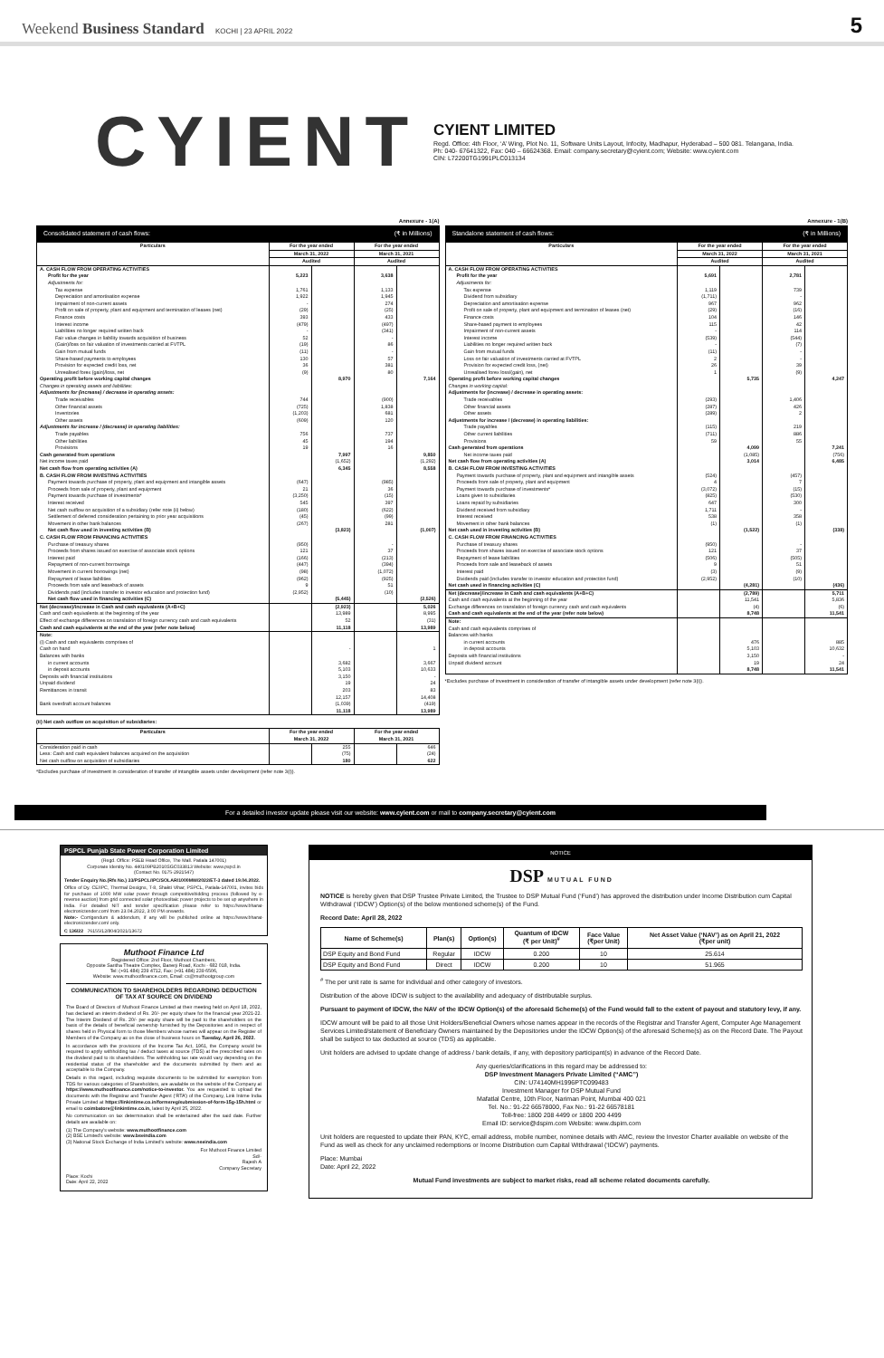Weekend Business Standard KOCHI | 23 APRIL 2022
5
CYIENT
CYIENT LIMITED
Regd. Office: 4th Floor, ‘A’ Wing, Plot No. 11, Software Units Layout, Infocity, Madhapur, Hyderabad – 500 081. Telangana, India.
Ph: 040- 67641322, Fax: 040 – 66624368. Email: company.secretary@cyient.com; Website: www.cyient.com
CIN: L72200TG1991PLC013134
Annexure - 1(A)
Consolidated statement of cash flows: (₹ in Millions)
| Particulars | For the year ended | | For the year ended | |
| --- | --- | --- | --- | --- |
| | March 31, 2022 | | March 31, 2021 | |
| | Audited | | Audited | |
| A. CASH FLOW FROM OPERATING ACTIVITIES | | | | |
| Profit for the year | 5,223 | | 3,638 | |
| Adjustments for: | | | | |
| Tax expense | 1,761 | | 1,133 | |
| Depreciation and amortisation expense | 1,922 | | 1,945 | |
| Impairment of non-current assets | - | | 274 | |
| Profit on sale of property, plant and equipment and termination of leases (net) | (29) | | (25) | |
| Finance costs | 393 | | 433 | |
| Interest income | (479) | | (497) | |
| Liabilities no longer required written back | - | | (341) | |
| Fair value changes in liability towards acquisition of business | 52 | | - | |
| (Gain)/loss on fair valuation of investments carried at FVTPL | (19) | | 86 | |
| Gain from mutual funds | (11) | | - | |
| Share-based payments to employees | 130 | | 57 | |
| Provision for expected credit loss, net | 36 | | 381 | |
| Unrealised forex (gain)/loss, net | (9) | | 80 | |
| Operating profit before working capital changes | | 8,970 | | 7,164 |
| Changes in operating assets and liabilities: | | | | |
| Adjustments for (increase) / decrease in operating assets: | | | | |
| Trade receivables | 744 | | (900) | |
| Other financial assets | (725) | | 1,838 | |
| Inventories | (1,203) | | 681 | |
| Other assets | (609) | | 120 | |
| Adjustments for increase / (decrease) in operating liabilities: | | | | |
| Trade payables | 756 | | 737 | |
| Other liabilities | 45 | | 194 | |
| Provisions | 19 | | 16 | |
| Cash generated from operations | | 7,997 | | 9,850 |
| Net income taxes paid | | (1,652) | | (1,292) |
| Net cash flow from operating activities (A) | | 6,345 | | 8,558 |
| B. CASH FLOW FROM INVESTING ACTIVITIES | | | | |
| Payment towards purchase of property, plant and equipment and intangible assets | (647) | | (985) | |
| Proceeds from sale of property, plant and equipment | 21 | | 36 | |
| Payment towards purchase of investments* | (3,250) | | (15) | |
| Interest received | 545 | | 397 | |
| Net cash outflow on acquisition of a subsidiary (refer note (ii) below) | (180) | | (622) | |
| Settlement of deferred consideration pertaining to prior year acquisitions | (45) | | (99) | |
| Movement in other bank balances | (267) | | 281 | |
| Net cash flow used in investing activities (B) | | (3,823) | | (1,007) |
| C. CASH FLOW FROM FINANCING ACTIVITIES | | | | |
| Purchase of treasury shares | (950) | | - | |
| Proceeds from shares issued on exercise of associate stock options | 121 | | 37 | |
| Interest paid | (166) | | (213) | |
| Repayment of non-current borrowings | (447) | | (394) | |
| Movement in current borrowings (net) | (98) | | (1,072) | |
| Repayment of lease liabilities | (962) | | (925) | |
| Proceeds from sale and leaseback of assets | 9 | | 51 | |
| Dividends paid (includes transfer to investor education and protection fund) | (2,952) | | (10) | |
| Net cash flow used in financing activities (C) | | (5,445) | | (2,526) |
| Net (decrease)/increase in Cash and cash equivalents (A+B+C) | | (2,923) | | 5,026 |
| Cash and cash equivalents at the beginning of the year | | 13,989 | | 8,995 |
| Effect of exchange differences on translation of foreign currency cash and cash equivalents | | 52 | | (31) |
| Cash and cash equivalents at the end of the year (refer note below) | | 11,118 | | 13,989 |
| Note: | | | | |
| (i) Cash and cash equivalents comprises of | | | | |
| Cash on hand | | - | | 1 |
| Balances with banks | | | | |
| in current accounts | | 3,682 | | 3,667 |
| in deposit accounts | | 5,103 | | 10,633 |
| Deposits with financial institutions | | 3,150 | | - |
| Unpaid dividend | | 19 | | 24 |
| Remittances in transit | | 203 | | 83 |
| | | 12,157 | | 14,408 |
| Bank overdraft account balances | | (1,039) | | (419) |
| | | 11,118 | | 13,989 |
(ii) Net cash outflow on acquisition of subsidiaries:
| Particulars | For the year ended March 31, 2022 | | For the year ended March 31, 2021 | |
| --- | --- | --- | --- | --- |
| Consideration paid in cash | | 255 | | 646 |
| Less: Cash and cash equivalent balances acquired on the acquisition | | (75) | | (24) |
| Net cash outflow on acquisition of subsidiaries | | 180 | | 622 |
*Excludes purchase of investment in consideration of transfer of intangible assets under development (refer note 3(i)).
Annexure - 1(B)
Standalone statement of cash flows: (₹ in Millions)
| Particulars | For the year ended | | For the year ended | |
| --- | --- | --- | --- | --- |
| | March 31, 2022 | | March 31, 2021 | |
| | Audited | | Audited | |
| A. CASH FLOW FROM OPERATING ACTIVITIES | | | | |
| Profit for the year | 5,691 | | 2,781 | |
| Adjustments for: | | | | |
| Tax expense | 1,119 | | 739 | |
| Dividend from subsidiary | (1,711) | | - | |
| Depreciation and amortisation expense | 967 | | 962 | |
| Profit on sale of property, plant and equipment and termination of leases (net) | (29) | | (16) | |
| Finance costs | 104 | | 146 | |
| Share-based payment to employees | 115 | | 42 | |
| Impairment of non-current assets | - | | 114 | |
| Interest income | (539) | | (544) | |
| Liabilities no longer required written back | - | | (7) | |
| Gain from mutual funds | (11) | | - | |
| Loss on fair valuation of investments carried at FVTPL | 2 | | - | |
| Provision for expected credit loss, (net) | 26 | | 39 | |
| Unrealised forex loss/(gain), net | 1 | | (9) | |
| Operating profit before working capital changes | | 5,735 | | 4,247 |
| Changes in working capital: | | | | |
| Adjustments for (increase) / decrease in operating assets: | | | | |
| Trade receivables | (293) | | 1,406 | |
| Other financial assets | (287) | | 426 | |
| Other assets | (289) | | 2 | |
| Adjustments for increase / (decrease) in operating liabilities: | | | | |
| Trade payables | (115) | | 219 | |
| Other current liabilities | (711) | | 886 | |
| Provisions | 59 | | 55 | |
| Cash generated from operations | | 4,099 | | 7,241 |
| Net income taxes paid | | (1,085) | | (756) |
| Net cash flow from operating activities (A) | | 3,014 | | 6,485 |
| B. CASH FLOW FROM INVESTING ACTIVITIES | | | | |
| Payment towards purchase of property, plant and equipment and intangible assets | (524) | | (457) | |
| Proceeds from sale of property, plant and equipment | 4 | | 7 | |
| Payment towards purchase of investments* | (3,072) | | (15) | |
| Loans given to subsidiaries | (825) | | (530) | |
| Loans repaid by subsidiaries | 647 | | 300 | |
| Dividend received from subsidiary | 1,711 | | - | |
| Interest received | 538 | | 358 | |
| Movement in other bank balances | (1) | | (1) | |
| Net cash used in investing activities (B) | | (1,522) | | (338) |
| C. CASH FLOW FROM FINANCING ACTIVITIES | | | | |
| Purchase of treasury shares | (950) | | - | |
| Proceeds from shares issued on exercise of associate stock options | 121 | | 37 | |
| Repayment of lease liabilities | (506) | | (505) | |
| Proceeds from sale and leaseback of assets | 9 | | 51 | |
| Interest paid | (3) | | (9) | |
| Dividends paid (includes transfer to investor education and protection fund) | (2,952) | | (10) | |
| Net cash used in financing activities (C) | | (4,281) | | (436) |
| Net (decrease)/increase in Cash and cash equivalents (A+B+C) | | (2,789) | | 5,711 |
| Cash and cash equivalents at the beginning of the year | | 11,541 | | 5,836 |
| Exchange differences on translation of foreign currency cash and cash equivalents | | (4) | | (6) |
| Cash and cash equivalents at the end of the year (refer note below) | | 8,748 | | 11,541 |
| Note: | | | | |
| Cash and cash equivalents comprises of | | | | |
| Balances with banks | | | | |
| in current accounts | | 476 | | 885 |
| in deposit accounts | | 5,103 | | 10,632 |
| Deposits with financial institutions | | 3,150 | | - |
| Unpaid dividend account | | 19 | | 24 |
| | | 8,748 | | 11,541 |
*Excludes purchase of investment in consideration of transfer of intangible assets under development (refer note 3(i)).
For a detailed investor update please visit our website: www.cyient.com or mail to company.secretary@cyient.com
PSPCL Punjab State Power Corporation Limited
(Regd. Office: PSEB Head Office, The Mall. Patiala 147001)
Corporate Identity No. 440109PB2010SGC033813 Website: www.pspcl.in
(Contact No. 0175-2921547)
Tender Enquiry No.(Rfs No.) 33/PSPCL/IPC/SOLAR/1000MW/2022/ET-3 dated 19.04.2022.
Office of Dy. CE/IPC, Thermal Designs, T-8, Shakti Vihar, PSPCL, Patiala-147001, invites bids for purchase of 1000 MW solar power through competitivebidding process (followed by e-reverse auction) from grid connected solar photovoltaic power projects to be set up anywhere in India. For detailed NIT and tender specification please refer to https://www.bharat-electronictender.com/ from 23.04.2022, 3:00 PM onwards.
Note:- Corrigendum & addendum, if any will be published online at https://www.bharat-electronictender.com/ only.
C 136/22 76155/12/804/2021/13672
Muthoot Finance Ltd
Registered Office: 2nd Floor, Muthoot Chambers,
Opposite Saritha Theatre Complex, Banerji Road, Kochi - 682 018, India.
Tel: (+91 484) 239 4712, Fax: (+91 484) 239 6506,
Website: www.muthootfinance.com, Email: cs@muthootgroup.com
COMMUNICATION TO SHAREHOLDERS REGARDING DEDUCTION OF TAX AT SOURCE ON DIVIDEND
The Board of Directors of Muthoot Finance Limited at their meeting held on April 18, 2022, has declared an interim dividend of Rs. 20/- per equity share for the financial year 2021-22. The Interim Dividend of Rs. 20/- per equity share will be paid to the shareholders on the basis of the details of beneficial ownership furnished by the Depositories and in respect of shares held in Physical form to those Members whose names will appear on the Register of Members of the Company as on the close of business hours on Tuesday, April 26, 2022.
In accordance with the provisions of the Income Tax Act, 1961, the Company would be required to apply withholding tax / deduct taxes at source (TDS) at the prescribed rates on the dividend paid to its shareholders. The withholding tax rate would vary depending on the residential status of the shareholder and the documents submitted by them and as acceptable to the Company.
Details in this regard, including requisite documents to be submitted for exemption from TDS for various categories of Shareholders, are available on the website of the Company at https://www.muthootfinance.com/notice-to-investor. You are requested to upload the documents with the Registrar and Transfer Agent (‘RTA’) of the Company, Link Intime India Private Limited at https://linkintime.co.in/formsreg/submission-of-form-15g-15h.html or email to coimbatore@linkintime.co.in, latest by April 25, 2022.
No communication on tax determination shall be entertained after the said date. Further details are available on:
(1) The Company's website: www.muthootfinance.com
(2) BSE Limited's website: www.bseindia.com
(3) National Stock Exchange of India Limited's website: www.nseindia.com
For Muthoot Finance Limited
Sd/-
Rajesh A
Company Secretary
Place: Kochi
Date: April 22, 2022
NOTICE
DSP MUTUAL FUND
NOTICE is hereby given that DSP Trustee Private Limited, the Trustee to DSP Mutual Fund (‘Fund’) has approved the distribution under Income Distribution cum Capital Withdrawal (‘IDCW’) Option(s) of the below mentioned scheme(s) of the Fund.
Record Date: April 28, 2022
| Name of Scheme(s) | Plan(s) | Option(s) | Quantum of IDCW (₹ per Unit)<sup>#</sup> | Face Value (₹per Unit) | Net Asset Value (‘NAV’) as on April 21, 2022 (₹per unit) |
| --- | --- | --- | --- | --- | --- |
| DSP Equity and Bond Fund | Regular | IDCW | 0.200 | 10 | 25.614 |
| DSP Equity and Bond Fund | Direct | IDCW | 0.200 | 10 | 51.965 |
<sup>#</sup> The per unit rate is same for individual and other category of investors.
Distribution of the above IDCW is subject to the availability and adequacy of distributable surplus.
Pursuant to payment of IDCW, the NAV of the IDCW Option(s) of the aforesaid Scheme(s) of the Fund would fall to the extent of payout and statutory levy, if any.
IDCW amount will be paid to all those Unit Holders/Beneficial Owners whose names appear in the records of the Registrar and Transfer Agent, Computer Age Management Services Limited/statement of Beneficiary Owners maintained by the Depositories under the IDCW Option(s) of the aforesaid Scheme(s) as on the Record Date. The Payout shall be subject to tax deducted at source (TDS) as applicable.
Unit holders are advised to update change of address / bank details, if any, with depository participant(s) in advance of the Record Date.
Any queries/clarifications in this regard may be addressed to:
DSP Investment Managers Private Limited (“AMC”)
CIN: U74140MH1996PTC099483
Investment Manager for DSP Mutual Fund
Mafatlal Centre, 10th Floor, Nariman Point, Mumbai 400 021
Tel. No.: 91-22 66578000, Fax No.: 91-22 66578181
Toll-free: 1800 208 4499 or 1800 200 4499
Email ID: service@dspim.com Website: www.dspim.com
Unit holders are requested to update their PAN, KYC, email address, mobile number, nominee details with AMC, review the Investor Charter available on website of the Fund as well as check for any unclaimed redemptions or Income Distribution cum Capital Withdrawal (‘IDCW’) payments.
Place: Mumbai
Date: April 22, 2022
Mutual Fund investments are subject to market risks, read all scheme related documents carefully.